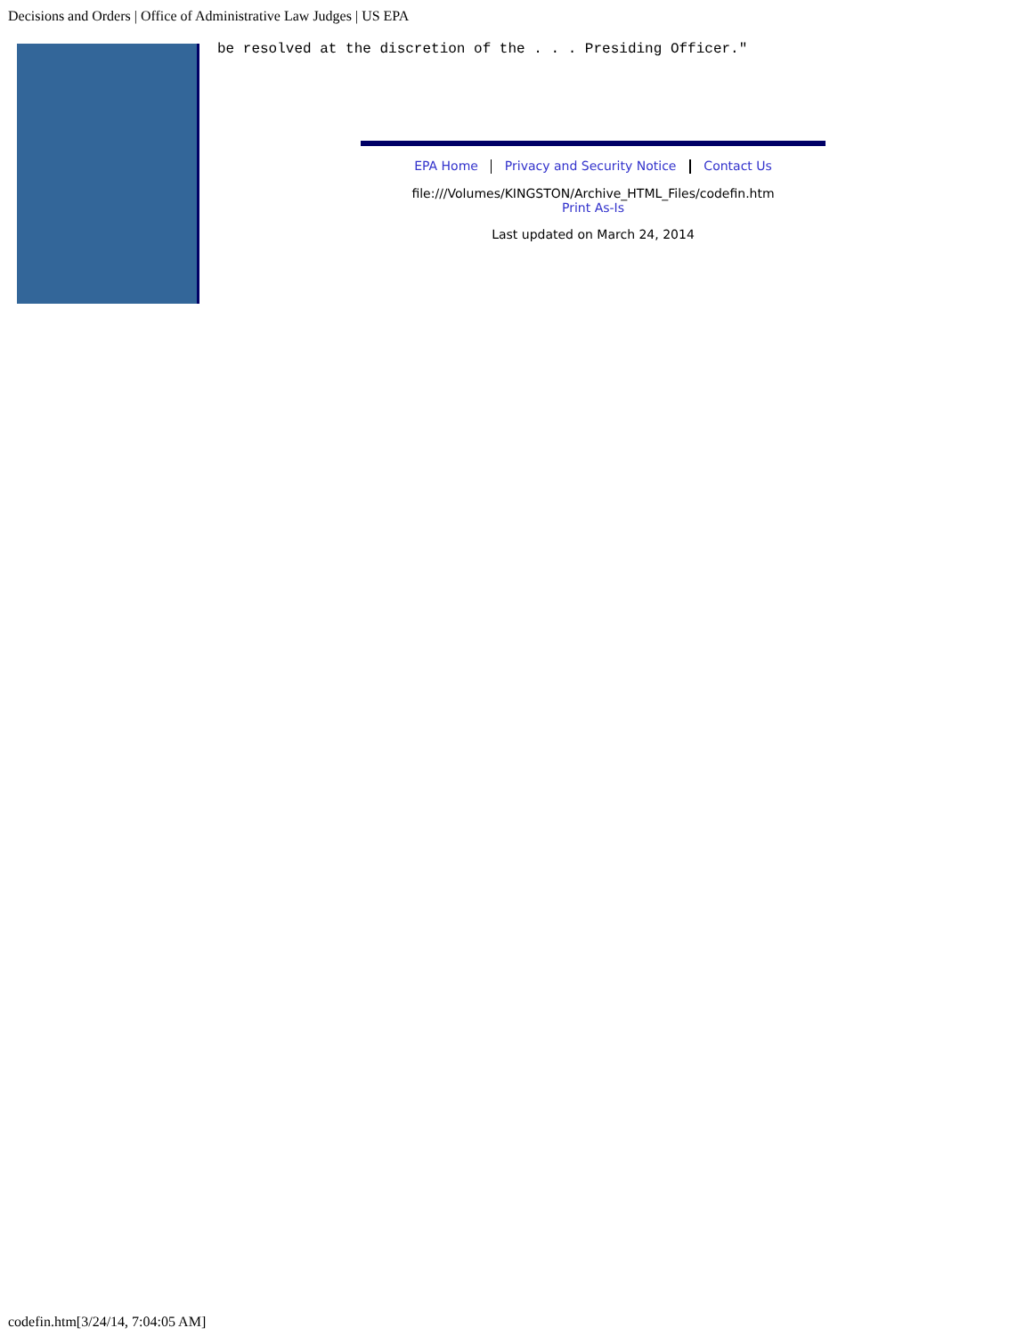Decisions and Orders | Office of Administrative Law Judges | US EPA
be resolved at the discretion of the . . . Presiding Officer."
EPA Home Privacy and Security Notice Contact Us
file:///Volumes/KINGSTON/Archive_HTML_Files/codefin.htm
Print As-Is
Last updated on March 24, 2014
codefin.htm[3/24/14, 7:04:05 AM]